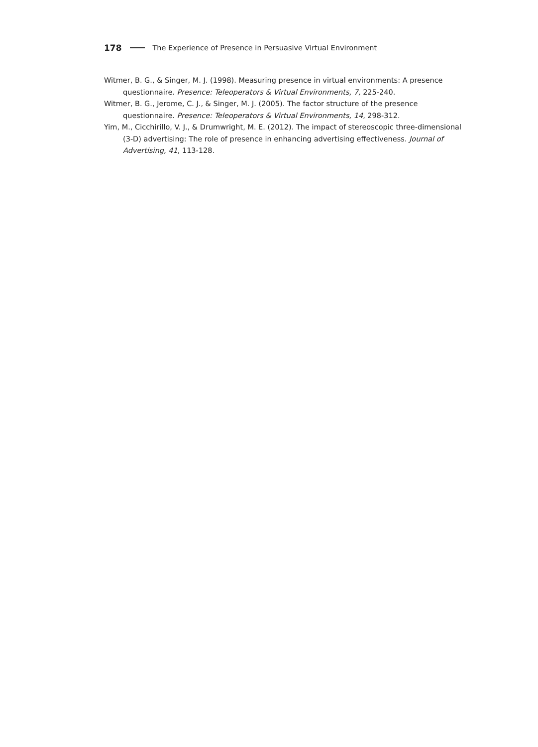178 The Experience of Presence in Persuasive Virtual Environment
Witmer, B. G., & Singer, M. J. (1998). Measuring presence in virtual environments: A presence questionnaire. Presence: Teleoperators & Virtual Environments, 7, 225-240.
Witmer, B. G., Jerome, C. J., & Singer, M. J. (2005). The factor structure of the presence questionnaire. Presence: Teleoperators & Virtual Environments, 14, 298-312.
Yim, M., Cicchirillo, V. J., & Drumwright, M. E. (2012). The impact of stereoscopic three-dimensional (3-D) advertising: The role of presence in enhancing advertising effectiveness. Journal of Advertising, 41, 113-128.